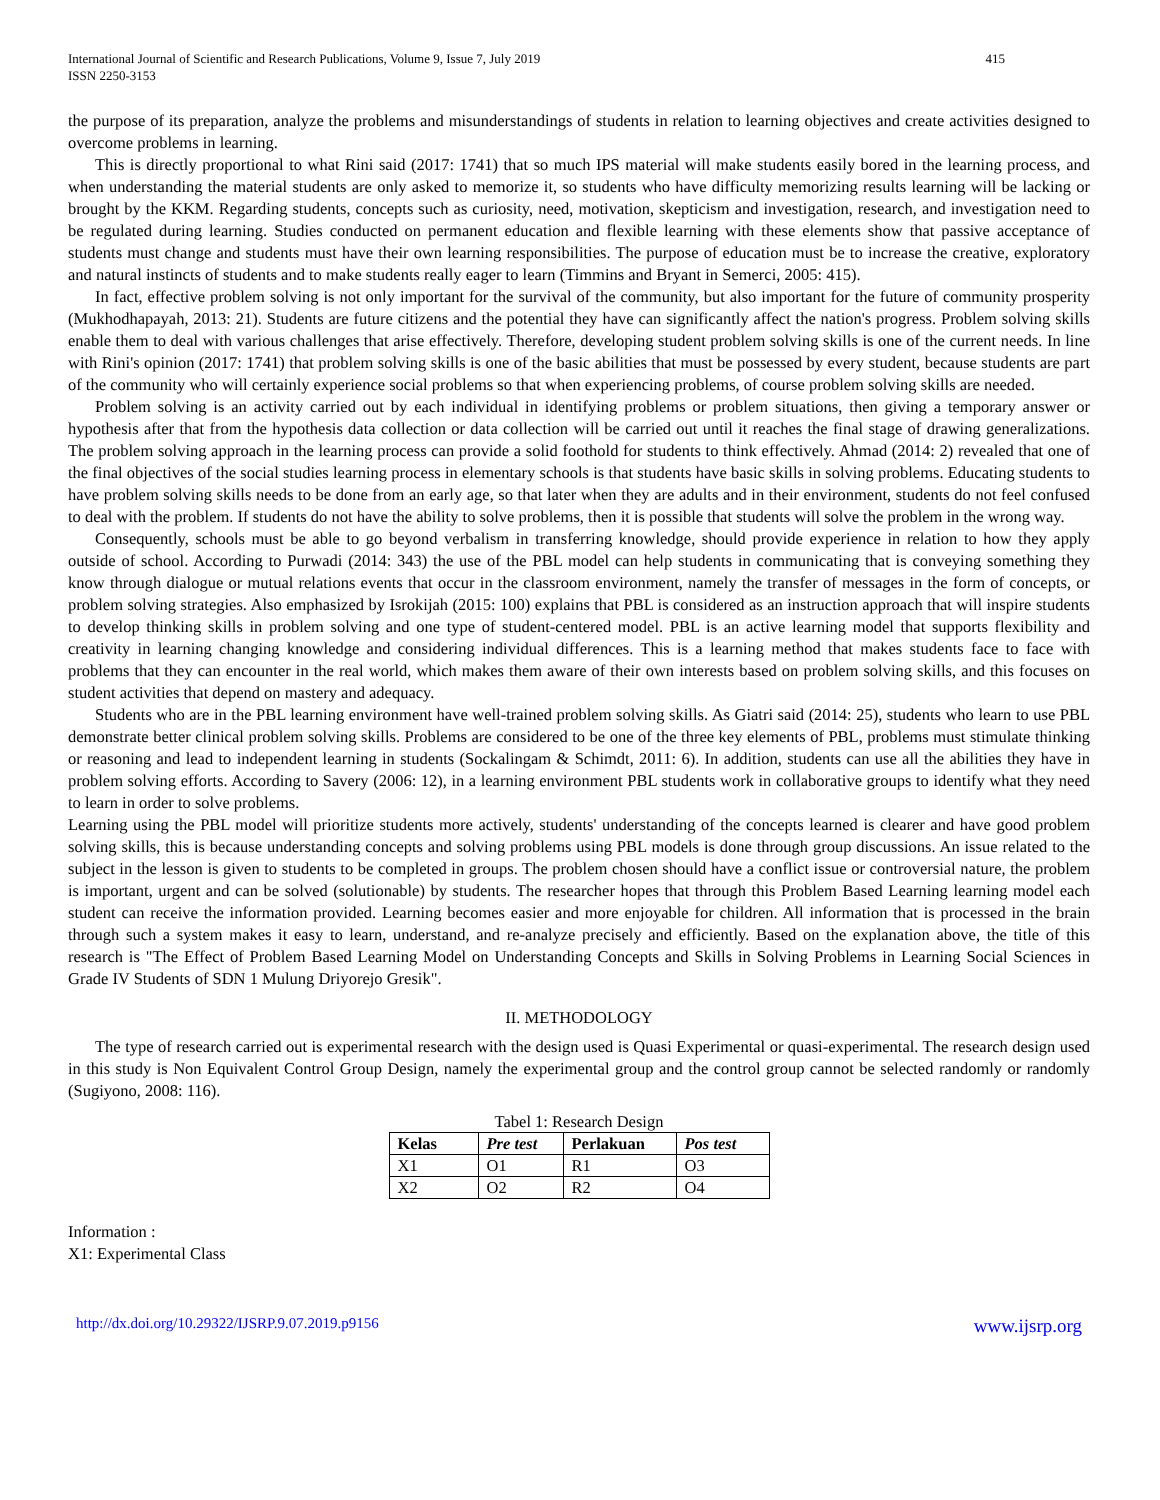International Journal of Scientific and Research Publications, Volume 9, Issue 7, July 2019
ISSN 2250-3153
415
the purpose of its preparation, analyze the problems and misunderstandings of students in relation to learning objectives and create activities designed to overcome problems in learning.
This is directly proportional to what Rini said (2017: 1741) that so much IPS material will make students easily bored in the learning process, and when understanding the material students are only asked to memorize it, so students who have difficulty memorizing results learning will be lacking or brought by the KKM. Regarding students, concepts such as curiosity, need, motivation, skepticism and investigation, research, and investigation need to be regulated during learning. Studies conducted on permanent education and flexible learning with these elements show that passive acceptance of students must change and students must have their own learning responsibilities. The purpose of education must be to increase the creative, exploratory and natural instincts of students and to make students really eager to learn (Timmins and Bryant in Semerci, 2005: 415).
In fact, effective problem solving is not only important for the survival of the community, but also important for the future of community prosperity (Mukhodhapayah, 2013: 21). Students are future citizens and the potential they have can significantly affect the nation's progress. Problem solving skills enable them to deal with various challenges that arise effectively. Therefore, developing student problem solving skills is one of the current needs. In line with Rini's opinion (2017: 1741) that problem solving skills is one of the basic abilities that must be possessed by every student, because students are part of the community who will certainly experience social problems so that when experiencing problems, of course problem solving skills are needed.
Problem solving is an activity carried out by each individual in identifying problems or problem situations, then giving a temporary answer or hypothesis after that from the hypothesis data collection or data collection will be carried out until it reaches the final stage of drawing generalizations. The problem solving approach in the learning process can provide a solid foothold for students to think effectively. Ahmad (2014: 2) revealed that one of the final objectives of the social studies learning process in elementary schools is that students have basic skills in solving problems. Educating students to have problem solving skills needs to be done from an early age, so that later when they are adults and in their environment, students do not feel confused to deal with the problem. If students do not have the ability to solve problems, then it is possible that students will solve the problem in the wrong way.
Consequently, schools must be able to go beyond verbalism in transferring knowledge, should provide experience in relation to how they apply outside of school. According to Purwadi (2014: 343) the use of the PBL model can help students in communicating that is conveying something they know through dialogue or mutual relations events that occur in the classroom environment, namely the transfer of messages in the form of concepts, or problem solving strategies. Also emphasized by Isrokijah (2015: 100) explains that PBL is considered as an instruction approach that will inspire students to develop thinking skills in problem solving and one type of student-centered model. PBL is an active learning model that supports flexibility and creativity in learning changing knowledge and considering individual differences. This is a learning method that makes students face to face with problems that they can encounter in the real world, which makes them aware of their own interests based on problem solving skills, and this focuses on student activities that depend on mastery and adequacy.
Students who are in the PBL learning environment have well-trained problem solving skills. As Giatri said (2014: 25), students who learn to use PBL demonstrate better clinical problem solving skills. Problems are considered to be one of the three key elements of PBL, problems must stimulate thinking or reasoning and lead to independent learning in students (Sockalingam & Schimdt, 2011: 6). In addition, students can use all the abilities they have in problem solving efforts. According to Savery (2006: 12), in a learning environment PBL students work in collaborative groups to identify what they need to learn in order to solve problems.
Learning using the PBL model will prioritize students more actively, students' understanding of the concepts learned is clearer and have good problem solving skills, this is because understanding concepts and solving problems using PBL models is done through group discussions. An issue related to the subject in the lesson is given to students to be completed in groups. The problem chosen should have a conflict issue or controversial nature, the problem is important, urgent and can be solved (solutionable) by students. The researcher hopes that through this Problem Based Learning learning model each student can receive the information provided. Learning becomes easier and more enjoyable for children. All information that is processed in the brain through such a system makes it easy to learn, understand, and re-analyze precisely and efficiently. Based on the explanation above, the title of this research is "The Effect of Problem Based Learning Model on Understanding Concepts and Skills in Solving Problems in Learning Social Sciences in Grade IV Students of SDN 1 Mulung Driyorejo Gresik".
II. METHODOLOGY
The type of research carried out is experimental research with the design used is Quasi Experimental or quasi-experimental. The research design used in this study is Non Equivalent Control Group Design, namely the experimental group and the control group cannot be selected randomly or randomly (Sugiyono, 2008: 116).
Tabel 1: Research Design
| Kelas | Pre test | Perlakuan | Pos test |
| --- | --- | --- | --- |
| X1 | O1 | R1 | O3 |
| X2 | O2 | R2 | O4 |
Information :
X1: Experimental Class
http://dx.doi.org/10.29322/IJSRP.9.07.2019.p9156 www.ijsrp.org